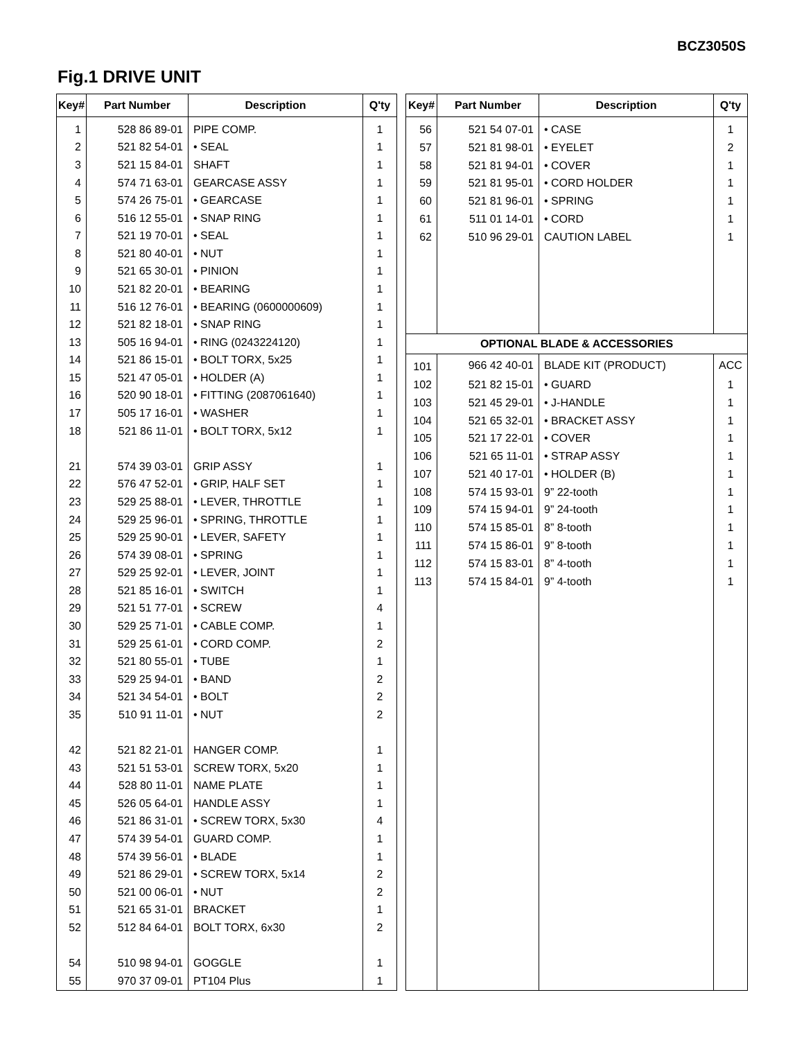BCZ3050S
Fig.1 DRIVE UNIT
| Key# | Part Number | Description | Q'ty |
| --- | --- | --- | --- |
| 1 | 528 86 89-01 | PIPE COMP. | 1 |
| 2 | 521 82 54-01 | • SEAL | 1 |
| 3 | 521 15 84-01 | SHAFT | 1 |
| 4 | 574 71 63-01 | GEARCASE ASSY | 1 |
| 5 | 574 26 75-01 | • GEARCASE | 1 |
| 6 | 516 12 55-01 | • SNAP RING | 1 |
| 7 | 521 19 70-01 | • SEAL | 1 |
| 8 | 521 80 40-01 | • NUT | 1 |
| 9 | 521 65 30-01 | • PINION | 1 |
| 10 | 521 82 20-01 | • BEARING | 1 |
| 11 | 516 12 76-01 | • BEARING (0600000609) | 1 |
| 12 | 521 82 18-01 | • SNAP RING | 1 |
| 13 | 505 16 94-01 | • RING (0243224120) | 1 |
| 14 | 521 86 15-01 | • BOLT TORX, 5x25 | 1 |
| 15 | 521 47 05-01 | • HOLDER (A) | 1 |
| 16 | 520 90 18-01 | • FITTING (2087061640) | 1 |
| 17 | 505 17 16-01 | • WASHER | 1 |
| 18 | 521 86 11-01 | • BOLT TORX, 5x12 | 1 |
| 21 | 574 39 03-01 | GRIP ASSY | 1 |
| 22 | 576 47 52-01 | • GRIP, HALF SET | 1 |
| 23 | 529 25 88-01 | • LEVER, THROTTLE | 1 |
| 24 | 529 25 96-01 | • SPRING, THROTTLE | 1 |
| 25 | 529 25 90-01 | • LEVER, SAFETY | 1 |
| 26 | 574 39 08-01 | • SPRING | 1 |
| 27 | 529 25 92-01 | • LEVER, JOINT | 1 |
| 28 | 521 85 16-01 | • SWITCH | 1 |
| 29 | 521 51 77-01 | • SCREW | 4 |
| 30 | 529 25 71-01 | • CABLE COMP. | 1 |
| 31 | 529 25 61-01 | • CORD COMP. | 2 |
| 32 | 521 80 55-01 | • TUBE | 1 |
| 33 | 529 25 94-01 | • BAND | 2 |
| 34 | 521 34 54-01 | • BOLT | 2 |
| 35 | 510 91 11-01 | • NUT | 2 |
| 42 | 521 82 21-01 | HANGER COMP. | 1 |
| 43 | 521 51 53-01 | SCREW TORX, 5x20 | 1 |
| 44 | 528 80 11-01 | NAME PLATE | 1 |
| 45 | 526 05 64-01 | HANDLE ASSY | 1 |
| 46 | 521 86 31-01 | • SCREW TORX, 5x30 | 4 |
| 47 | 574 39 54-01 | GUARD COMP. | 1 |
| 48 | 574 39 56-01 | • BLADE | 1 |
| 49 | 521 86 29-01 | • SCREW TORX, 5x14 | 2 |
| 50 | 521 00 06-01 | • NUT | 2 |
| 51 | 521 65 31-01 | BRACKET | 1 |
| 52 | 512 84 64-01 | BOLT TORX, 6x30 | 2 |
| 54 | 510 98 94-01 | GOGGLE | 1 |
| 55 | 970 37 09-01 | PT104 Plus | 1 |
| Key# | Part Number | Description | Q'ty |
| --- | --- | --- | --- |
| 56 | 521 54 07-01 | • CASE | 1 |
| 57 | 521 81 98-01 | • EYELET | 2 |
| 58 | 521 81 94-01 | • COVER | 1 |
| 59 | 521 81 95-01 | • CORD HOLDER | 1 |
| 60 | 521 81 96-01 | • SPRING | 1 |
| 61 | 511 01 14-01 | • CORD | 1 |
| 62 | 510 96 29-01 | CAUTION LABEL | 1 |
| OPTIONAL BLADE & ACCESSORIES | | | |
| 101 | 966 42 40-01 | BLADE KIT (PRODUCT) | ACC |
| 102 | 521 82 15-01 | • GUARD | 1 |
| 103 | 521 45 29-01 | • J-HANDLE | 1 |
| 104 | 521 65 32-01 | • BRACKET ASSY | 1 |
| 105 | 521 17 22-01 | • COVER | 1 |
| 106 | 521 65 11-01 | • STRAP ASSY | 1 |
| 107 | 521 40 17-01 | • HOLDER (B) | 1 |
| 108 | 574 15 93-01 | 9” 22-tooth | 1 |
| 109 | 574 15 94-01 | 9” 24-tooth | 1 |
| 110 | 574 15 85-01 | 8” 8-tooth | 1 |
| 111 | 574 15 86-01 | 9” 8-tooth | 1 |
| 112 | 574 15 83-01 | 8” 4-tooth | 1 |
| 113 | 574 15 84-01 | 9” 4-tooth | 1 |